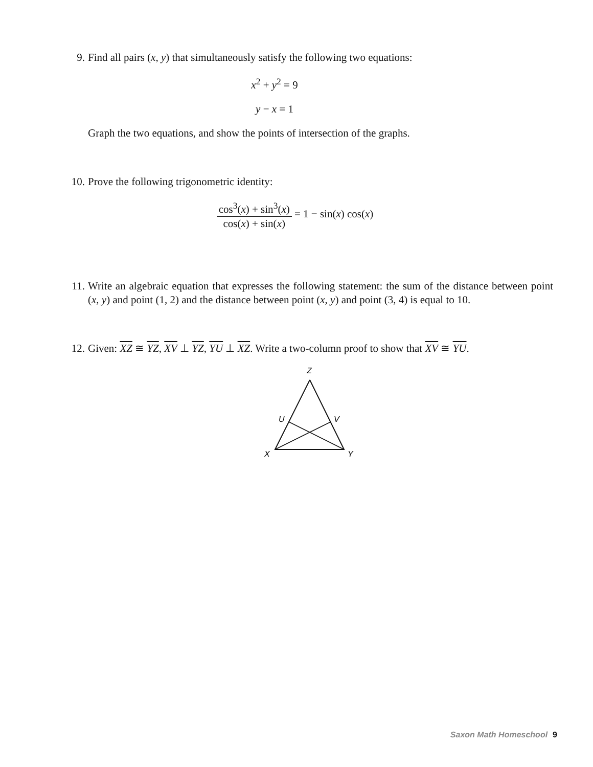9. Find all pairs (x, y) that simultaneously satisfy the following two equations:
x<sup>2</sup> + y<sup>2</sup> = 9
y − x = 1
Graph the two equations, and show the points of intersection of the graphs.
10. Prove the following trigonometric identity:
cos<sup>3</sup>(x) + sin<sup>3</sup>(x) cos(x) + sin(x) = 1 − sin(x) cos(x)
11. Write an algebraic equation that expresses the following statement: the sum of the distance between point (x, y) and point (1, 2) and the distance between point (x, y) and point (3, 4) is equal to 10.
12. Given: XZ ≅ YZ, XV ⊥ YZ, YU ⊥ XZ. Write a two-column proof to show that XV ≅ YU.
Z
U
V
X
Y
Saxon Math Homeschool 9